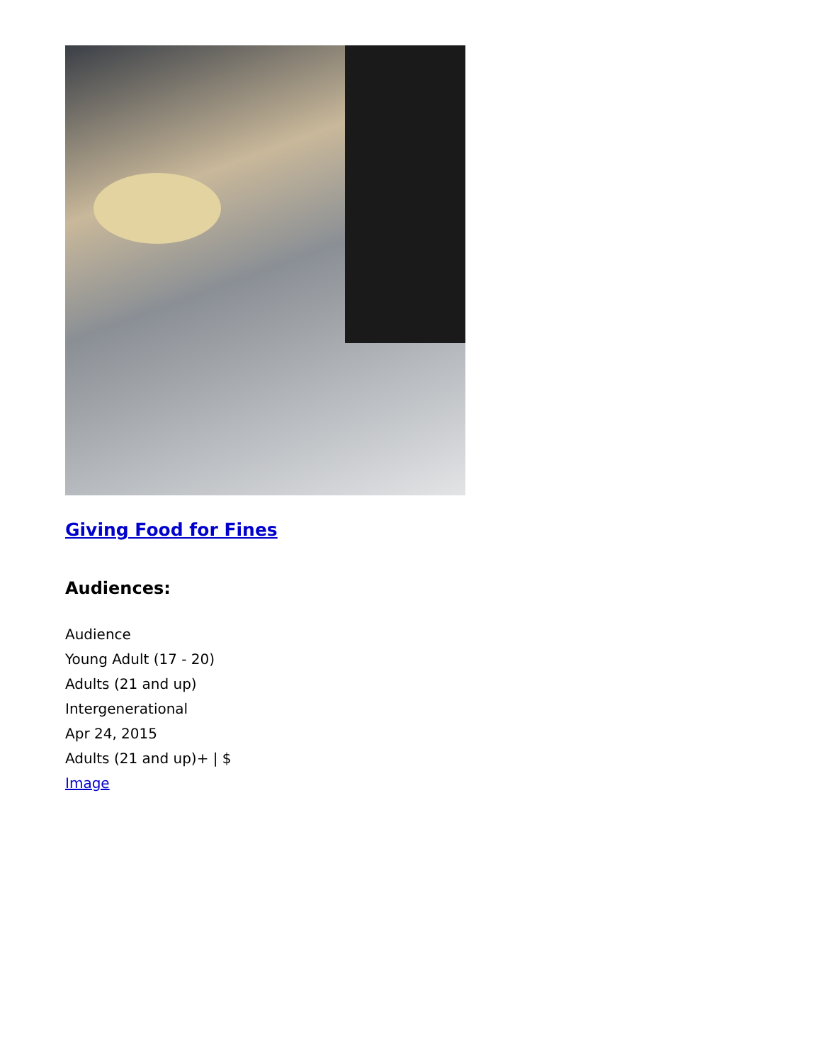Giving Food for Fines
Audiences:
Audience
Young Adult (17 - 20)
Adults (21 and up)
Intergenerational
Apr 24, 2015
Adults (21 and up)+ | $
Image